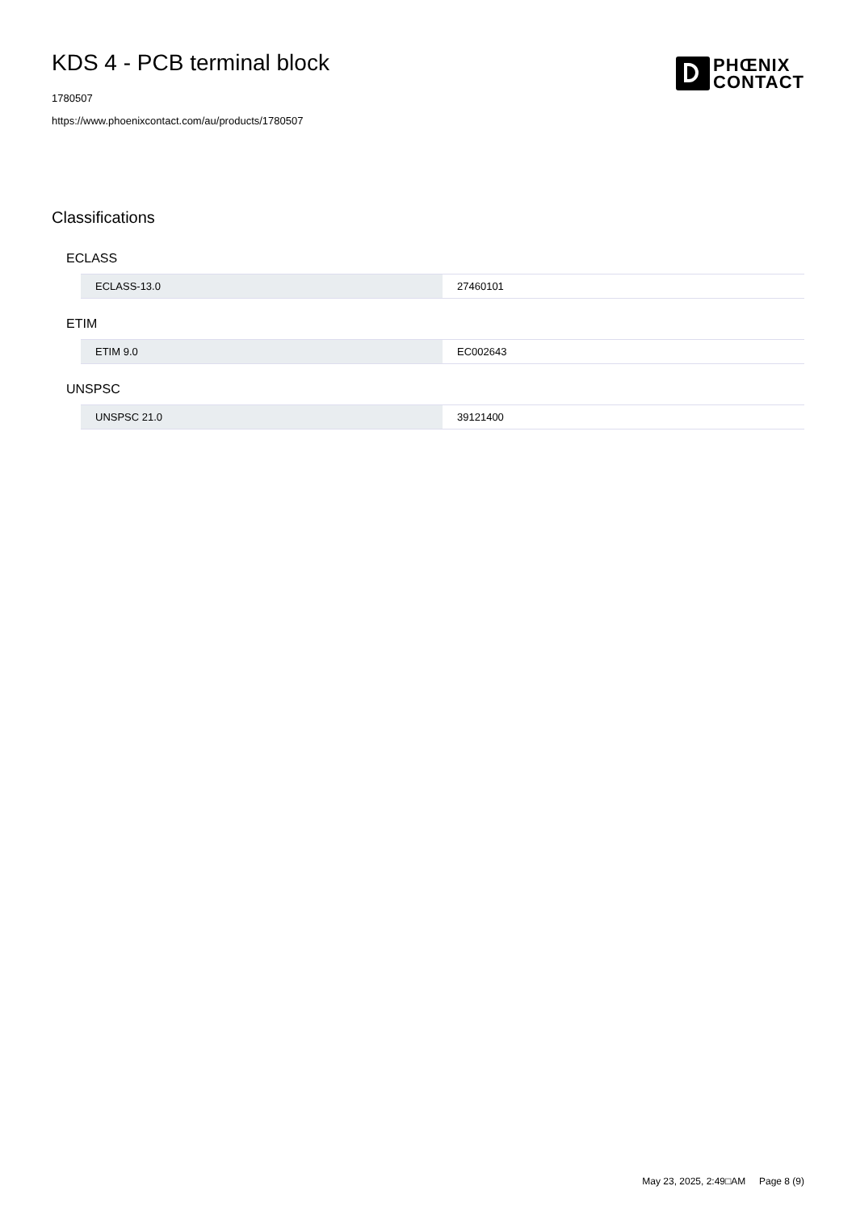KDS 4 - PCB terminal block
1780507
https://www.phoenixcontact.com/au/products/1780507
PHŒNIX
CONTACT
Classifications
ECLASS
| ECLASS-13.0 | 27460101 |
ETIM
| ETIM 9.0 | EC002643 |
UNSPSC
| UNSPSC 21.0 | 39121400 |
May 23, 2025, 2:49□AM Page 8 (9)